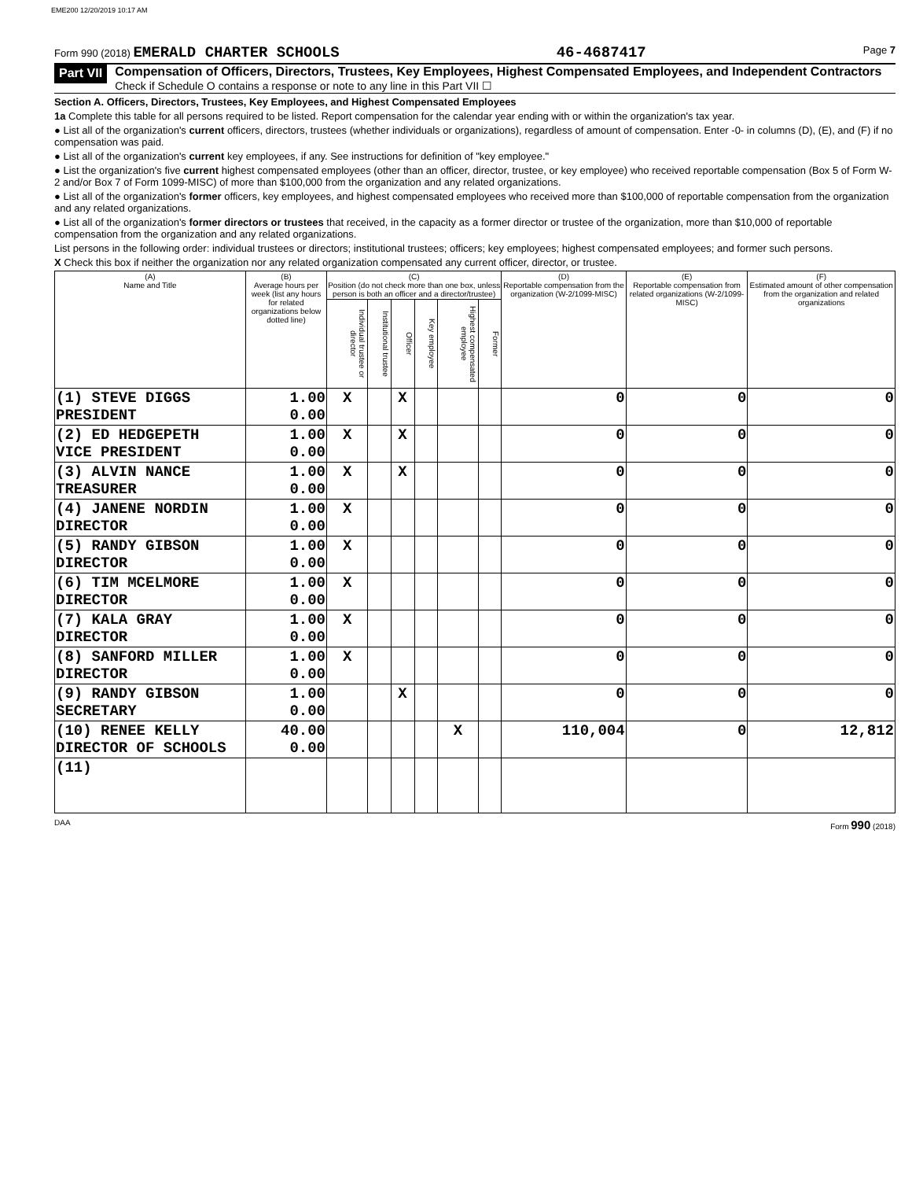EME200 12/20/2019 10:17 AM
Form 990 (2018) EMERALD CHARTER SCHOOLS 46-4687417 Page 7
Part VII Compensation of Officers, Directors, Trustees, Key Employees, Highest Compensated Employees, and Independent Contractors
Check if Schedule O contains a response or note to any line in this Part VII ☐
Section A. Officers, Directors, Trustees, Key Employees, and Highest Compensated Employees
1a Complete this table for all persons required to be listed. Report compensation for the calendar year ending with or within the organization's tax year.
● List all of the organization's current officers, directors, trustees (whether individuals or organizations), regardless of amount of compensation. Enter -0- in columns (D), (E), and (F) if no compensation was paid.
● List all of the organization's current key employees, if any. See instructions for definition of "key employee."
● List the organization's five current highest compensated employees (other than an officer, director, trustee, or key employee) who received reportable compensation (Box 5 of Form W-2 and/or Box 7 of Form 1099-MISC) of more than $100,000 from the organization and any related organizations.
● List all of the organization's former officers, key employees, and highest compensated employees who received more than $100,000 of reportable compensation from the organization and any related organizations.
● List all of the organization's former directors or trustees that received, in the capacity as a former director or trustee of the organization, more than $10,000 of reportable compensation from the organization and any related organizations.
List persons in the following order: individual trustees or directors; institutional trustees; officers; key employees; highest compensated employees; and former such persons.
X Check this box if neither the organization nor any related organization compensated any current officer, director, or trustee.
| (A) Name and Title | (B) Average hours per week (list any hours for related organizations below dotted line) | (C) Position (do not check more than one box, unless person is both an officer and a director/trustee) | | | | | | (D) Reportable compensation from the organization (W-2/1099-MISC) | (E) Reportable compensation from related organizations (W-2/1099-MISC) | (F) Estimated amount of other compensation from the organization and related organizations |
| --- | --- | --- | --- | --- | --- | --- | --- | --- | --- | --- |
| | | Individual trustee or director | Institutional trustee | Officer | Key employee | Highest compensated employee | Former | | | |
| (1) STEVE DIGGS PRESIDENT | 1.00 0.00 | X | | X | | | | 0 | 0 | 0 |
| (2) ED HEDGEPETH VICE PRESIDENT | 1.00 0.00 | X | | X | | | | 0 | 0 | 0 |
| (3) ALVIN NANCE TREASURER | 1.00 0.00 | X | | X | | | | 0 | 0 | 0 |
| (4) JANENE NORDIN DIRECTOR | 1.00 0.00 | X | | | | | | 0 | 0 | 0 |
| (5) RANDY GIBSON DIRECTOR | 1.00 0.00 | X | | | | | | 0 | 0 | 0 |
| (6) TIM MCELMORE DIRECTOR | 1.00 0.00 | X | | | | | | 0 | 0 | 0 |
| (7) KALA GRAY DIRECTOR | 1.00 0.00 | X | | | | | | 0 | 0 | 0 |
| (8) SANFORD MILLER DIRECTOR | 1.00 0.00 | X | | | | | | 0 | 0 | 0 |
| (9) RANDY GIBSON SECRETARY | 1.00 0.00 | | | X | | | | 0 | 0 | 0 |
| (10) RENEE KELLY DIRECTOR OF SCHOOLS | 40.00 0.00 | | | | | X | | 110,004 | 0 | 12,812 |
| (11) | | | | | | | | | | |
DAA Form 990 (2018)